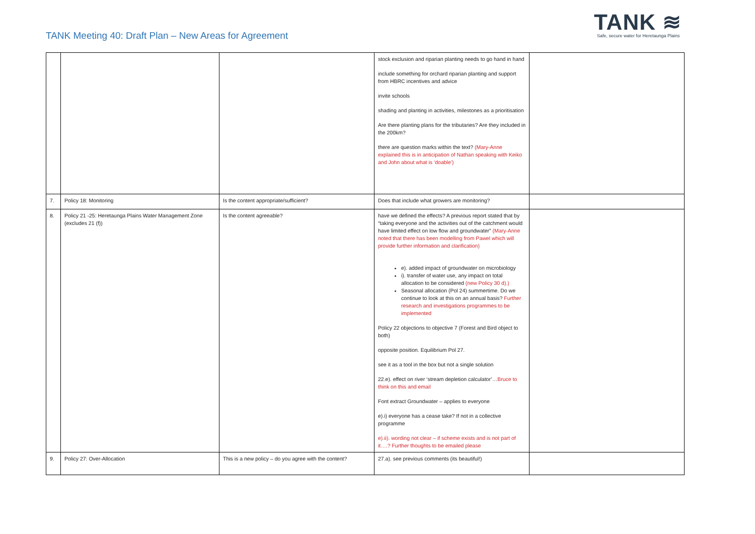TANK Meeting 40: Draft Plan – New Areas for Agreement
TANK ≋
Safe, secure water for Heretaunga Plains
| | | | stock exclusion and riparian planting needs to go hand in hand include something for orchard riparian planting and support from HBRC incentives and advice invite schools shading and planting in activities, milestones as a prioritisation Are there planting plans for the tributaries? Are they included in the 200km? there are question marks within the text? (Mary-Anne explained this is in anticipation of Nathan speaking with Keiko and John about what is ‘doable’) | |
| 7. | Policy 18: Monitoring | Is the content appropriate/sufficient? | Does that include what growers are monitoring? | |
| 8. | Policy 21 -25: Heretaunga Plains Water Management Zone (excludes 21 (f)) | Is the content agreeable? | have we defined the effects? A previous report stated that by “taking everyone and the activities out of the catchment would have limited effect on low flow and groundwater” (Mary-Anne noted that there has been modelling from Pawel which will provide further information and clarification) e). added impact of groundwater on microbiology i). transfer of water use, any impact on total allocation to be considered (new Policy 30 d).) Seasonal allocation (Pol 24) summertime. Do we continue to look at this on an annual basis? Further research and investigations programmes to be implemented Policy 22 objections to objective 7 (Forest and Bird object to both) opposite position. Equilibrium Pol 27. see it as a tool in the box but not a single solution 22.e). effect on river ‘stream depletion calculator’… Bruce to think on this and email Font extract Groundwater – applies to everyone e).i) everyone has a cease take? If not in a collective programme e).ii). wording not clear – if scheme exists and is not part of it….? Further thoughts to be emailed please | |
| 9. | Policy 27: Over-Allocation | This is a new policy – do you agree with the content? | 27.a). see previous comments (its beautiful!) | |